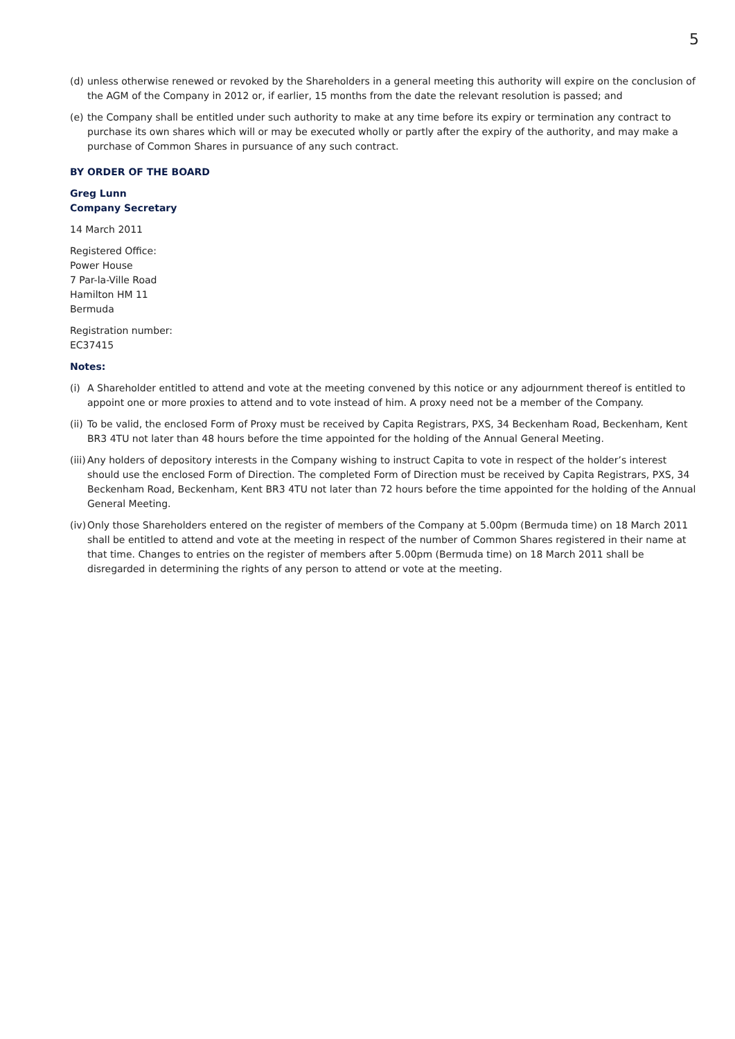5
(d) unless otherwise renewed or revoked by the Shareholders in a general meeting this authority will expire on the conclusion of the AGM of the Company in 2012 or, if earlier, 15 months from the date the relevant resolution is passed; and
(e) the Company shall be entitled under such authority to make at any time before its expiry or termination any contract to purchase its own shares which will or may be executed wholly or partly after the expiry of the authority, and may make a purchase of Common Shares in pursuance of any such contract.
BY ORDER OF THE BOARD
Greg Lunn
Company Secretary
14 March 2011
Registered Office:
Power House
7 Par-la-Ville Road
Hamilton HM 11
Bermuda
Registration number:
EC37415
Notes:
(i) A Shareholder entitled to attend and vote at the meeting convened by this notice or any adjournment thereof is entitled to appoint one or more proxies to attend and to vote instead of him. A proxy need not be a member of the Company.
(ii) To be valid, the enclosed Form of Proxy must be received by Capita Registrars, PXS, 34 Beckenham Road, Beckenham, Kent BR3 4TU not later than 48 hours before the time appointed for the holding of the Annual General Meeting.
(iii) Any holders of depository interests in the Company wishing to instruct Capita to vote in respect of the holder’s interest should use the enclosed Form of Direction. The completed Form of Direction must be received by Capita Registrars, PXS, 34 Beckenham Road, Beckenham, Kent BR3 4TU not later than 72 hours before the time appointed for the holding of the Annual General Meeting.
(iv) Only those Shareholders entered on the register of members of the Company at 5.00pm (Bermuda time) on 18 March 2011 shall be entitled to attend and vote at the meeting in respect of the number of Common Shares registered in their name at that time. Changes to entries on the register of members after 5.00pm (Bermuda time) on 18 March 2011 shall be disregarded in determining the rights of any person to attend or vote at the meeting.